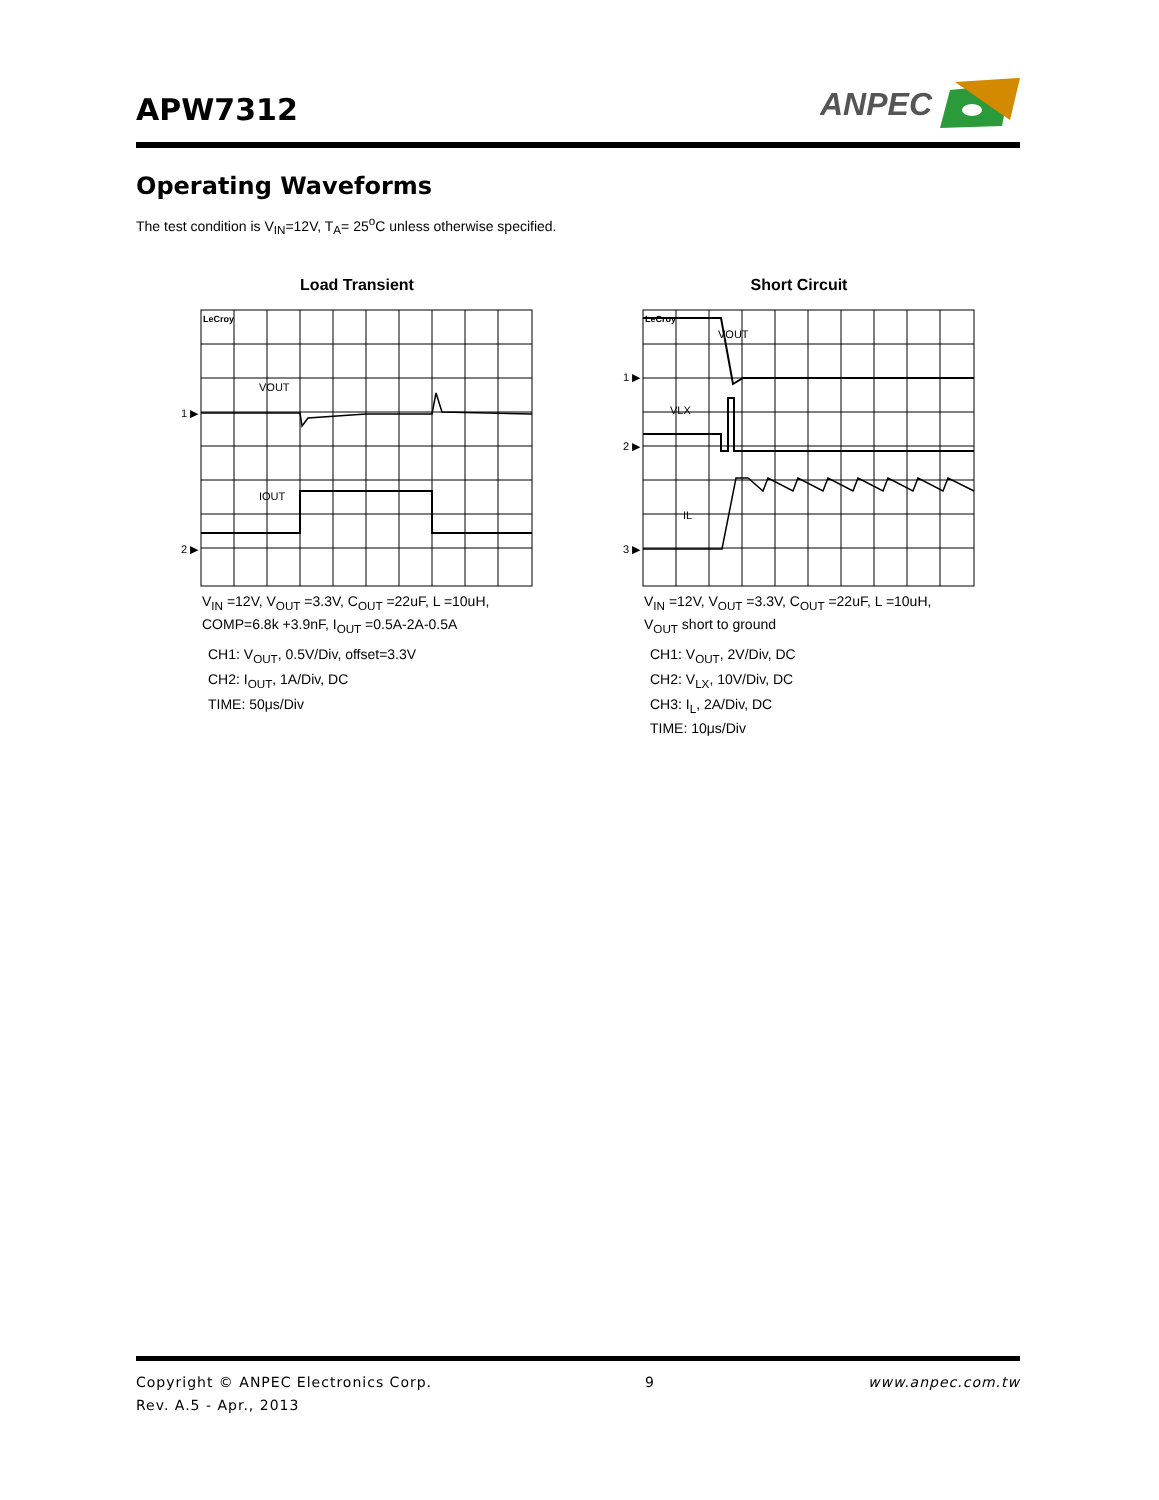APW7312
ANPEC
Operating Waveforms
The test condition is V<sub>IN</sub>=12V, T<sub>A</sub>= 25<sup>o</sup>C unless otherwise specified.
Load Transient
1 ▶
2 ▶
VOUT
IOUT
LeCroy
V<sub>IN</sub> =12V, V<sub>OUT</sub> =3.3V, C<sub>OUT</sub> =22uF, L =10uH,
COMP=6.8k +3.9nF, I<sub>OUT</sub> =0.5A-2A-0.5A
CH1: V<sub>OUT</sub>, 0.5V/Div, offset=3.3V
CH2: I<sub>OUT</sub>, 1A/Div, DC
TIME: 50μs/Div
Short Circuit
1 ▶
2 ▶
3 ▶
VOUT
VLX
IL
LeCroy
V<sub>IN</sub> =12V, V<sub>OUT</sub> =3.3V, C<sub>OUT</sub> =22uF, L =10uH,
V<sub>OUT</sub> short to ground
CH1: V<sub>OUT</sub>, 2V/Div, DC
CH2: V<sub>LX</sub>, 10V/Div, DC
CH3: I<sub>L</sub>, 2A/Div, DC
TIME: 10μs/Div
Copyright © ANPEC Electronics Corp. 9 www.anpec.com.tw
Rev. A.5 - Apr., 2013